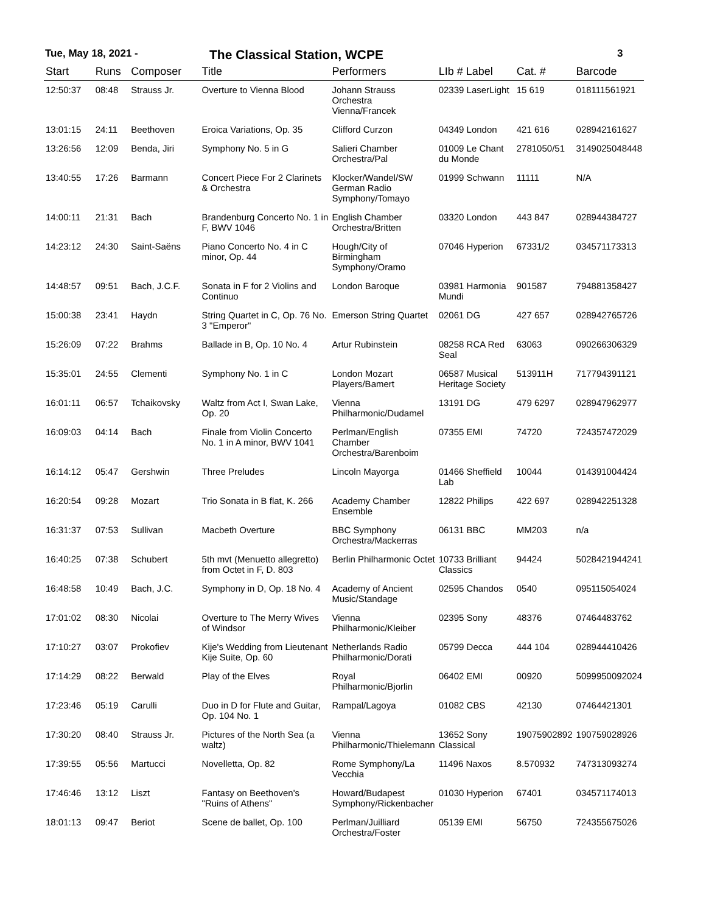Tue, May 18, 2021 -
The Classical Station, WCPE
3
| Start | Runs | Composer | Title | Performers | LIb # Label | Cat. # | Barcode |
| --- | --- | --- | --- | --- | --- | --- | --- |
| 12:50:37 | 08:48 | Strauss Jr. | Overture to Vienna Blood | Johann Strauss Orchestra Vienna/Francek | 02339 LaserLight | 15 619 | 018111561921 |
| 13:01:15 | 24:11 | Beethoven | Eroica Variations, Op. 35 | Clifford Curzon | 04349 London | 421 616 | 028942161627 |
| 13:26:56 | 12:09 | Benda, Jiri | Symphony No. 5 in G | Salieri Chamber Orchestra/Pal | 01009 Le Chant du Monde | 2781050/51 | 3149025048448 |
| 13:40:55 | 17:26 | Barmann | Concert Piece For 2 Clarinets & Orchestra | Klocker/Wandel/SW German Radio Symphony/Tomayo | 01999 Schwann | 11111 | N/A |
| 14:00:11 | 21:31 | Bach | Brandenburg Concerto No. 1 in F, BWV 1046 | English Chamber Orchestra/Britten | 03320 London | 443 847 | 028944384727 |
| 14:23:12 | 24:30 | Saint-Saëns | Piano Concerto No. 4 in C minor, Op. 44 | Hough/City of Birmingham Symphony/Oramo | 07046 Hyperion | 67331/2 | 034571173313 |
| 14:48:57 | 09:51 | Bach, J.C.F. | Sonata in F for 2 Violins and Continuo | London Baroque | 03981 Harmonia Mundi | 901587 | 794881358427 |
| 15:00:38 | 23:41 | Haydn | String Quartet in C, Op. 76 No. 3 "Emperor" | Emerson String Quartet | 02061 DG | 427 657 | 028942765726 |
| 15:26:09 | 07:22 | Brahms | Ballade in B, Op. 10 No. 4 | Artur Rubinstein | 08258 RCA Red Seal | 63063 | 090266306329 |
| 15:35:01 | 24:55 | Clementi | Symphony No. 1 in C | London Mozart Players/Bamert | 06587 Musical Heritage Society | 513911H | 717794391121 |
| 16:01:11 | 06:57 | Tchaikovsky | Waltz from Act I, Swan Lake, Op. 20 | Vienna Philharmonic/Dudamel | 13191 DG | 479 6297 | 028947962977 |
| 16:09:03 | 04:14 | Bach | Finale from Violin Concerto No. 1 in A minor, BWV 1041 | Perlman/English Chamber Orchestra/Barenboim | 07355 EMI | 74720 | 724357472029 |
| 16:14:12 | 05:47 | Gershwin | Three Preludes | Lincoln Mayorga | 01466 Sheffield Lab | 10044 | 014391004424 |
| 16:20:54 | 09:28 | Mozart | Trio Sonata in B flat, K. 266 | Academy Chamber Ensemble | 12822 Philips | 422 697 | 028942251328 |
| 16:31:37 | 07:53 | Sullivan | Macbeth Overture | BBC Symphony Orchestra/Mackerras | 06131 BBC | MM203 | n/a |
| 16:40:25 | 07:38 | Schubert | 5th mvt (Menuetto allegretto) from Octet in F, D. 803 | Berlin Philharmonic Octet | 10733 Brilliant Classics | 94424 | 5028421944241 |
| 16:48:58 | 10:49 | Bach, J.C. | Symphony in D, Op. 18 No. 4 | Academy of Ancient Music/Standage | 02595 Chandos | 0540 | 095115054024 |
| 17:01:02 | 08:30 | Nicolai | Overture to The Merry Wives of Windsor | Vienna Philharmonic/Kleiber | 02395 Sony | 48376 | 07464483762 |
| 17:10:27 | 03:07 | Prokofiev | Kije's Wedding from Lieutenant Kije Suite, Op. 60 | Netherlands Radio Philharmonic/Dorati | 05799 Decca | 444 104 | 028944410426 |
| 17:14:29 | 08:22 | Berwald | Play of the Elves | Royal Philharmonic/Bjorlin | 06402 EMI | 00920 | 5099950092024 |
| 17:23:46 | 05:19 | Carulli | Duo in D for Flute and Guitar, Op. 104 No. 1 | Rampal/Lagoya | 01082 CBS | 42130 | 07464421301 |
| 17:30:20 | 08:40 | Strauss Jr. | Pictures of the North Sea (a waltz) | Vienna Philharmonic/Thielemann | 13652 Sony Classical | 19075902892 | 190759028926 |
| 17:39:55 | 05:56 | Martucci | Novelletta, Op. 82 | Rome Symphony/La Vecchia | 11496 Naxos | 8.570932 | 747313093274 |
| 17:46:46 | 13:12 | Liszt | Fantasy on Beethoven's "Ruins of Athens" | Howard/Budapest Symphony/Rickenbacher | 01030 Hyperion | 67401 | 034571174013 |
| 18:01:13 | 09:47 | Beriot | Scene de ballet, Op. 100 | Perlman/Juilliard Orchestra/Foster | 05139 EMI | 56750 | 724355675026 |